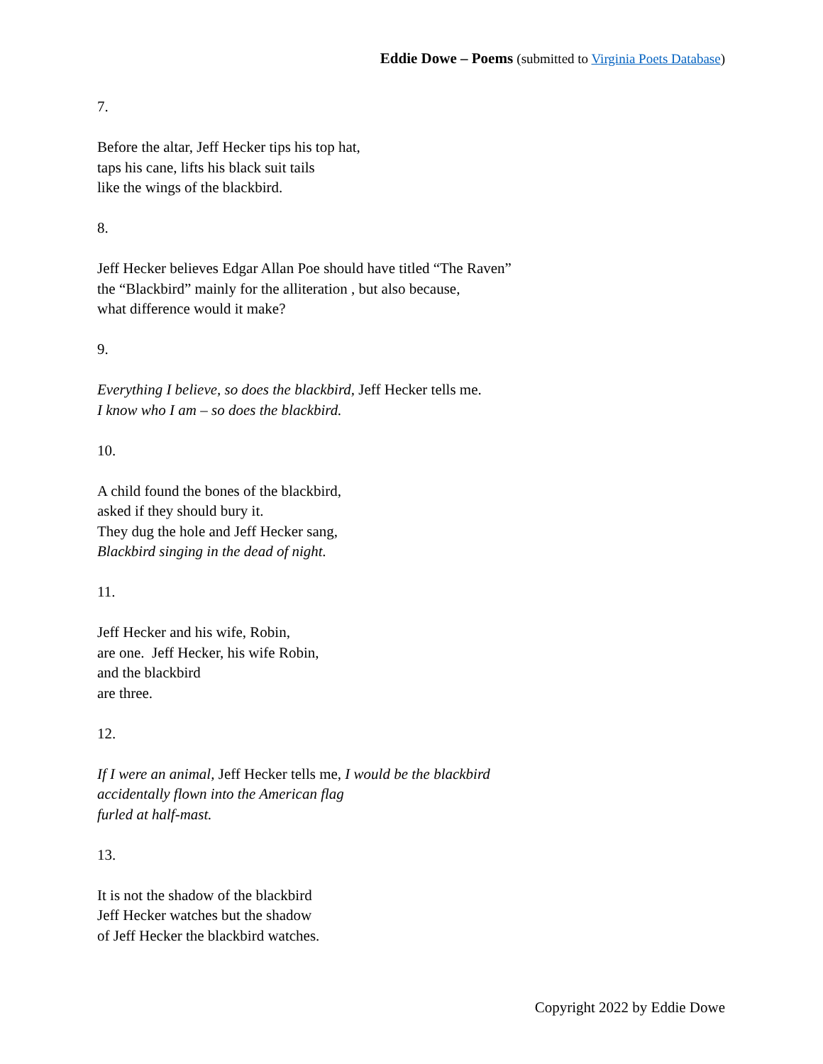Eddie Dowe – Poems (submitted to Virginia Poets Database)
7.
Before the altar, Jeff Hecker tips his top hat,
taps his cane, lifts his black suit tails
like the wings of the blackbird.
8.
Jeff Hecker believes Edgar Allan Poe should have titled “The Raven”
the “Blackbird” mainly for the alliteration , but also because,
what difference would it make?
9.
Everything I believe, so does the blackbird, Jeff Hecker tells me.
I know who I am – so does the blackbird.
10.
A child found the bones of the blackbird,
asked if they should bury it.
They dug the hole and Jeff Hecker sang,
Blackbird singing in the dead of night.
11.
Jeff Hecker and his wife, Robin,
are one. Jeff Hecker, his wife Robin,
and the blackbird
are three.
12.
If I were an animal, Jeff Hecker tells me, I would be the blackbird
accidentally flown into the American flag
furled at half-mast.
13.
It is not the shadow of the blackbird
Jeff Hecker watches but the shadow
of Jeff Hecker the blackbird watches.
Copyright 2022 by Eddie Dowe